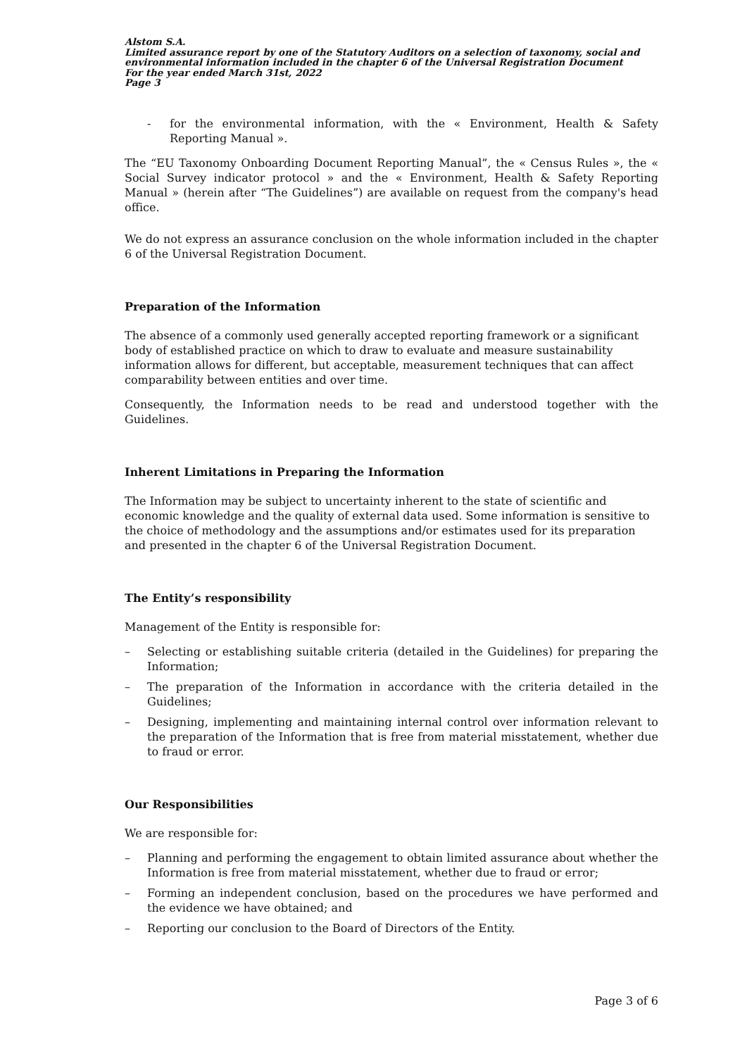Alstom S.A.
Limited assurance report by one of the Statutory Auditors on a selection of taxonomy, social and environmental information included in the chapter 6 of the Universal Registration Document
For the year ended March 31st, 2022
Page 3
- for the environmental information, with the « Environment, Health & Safety Reporting Manual ».
The “EU Taxonomy Onboarding Document Reporting Manual”, the « Census Rules », the « Social Survey indicator protocol » and the « Environment, Health & Safety Reporting Manual » (herein after “The Guidelines”) are available on request from the company's head office.
We do not express an assurance conclusion on the whole information included in the chapter 6 of the Universal Registration Document.
Preparation of the Information
The absence of a commonly used generally accepted reporting framework or a significant body of established practice on which to draw to evaluate and measure sustainability information allows for different, but acceptable, measurement techniques that can affect comparability between entities and over time.
Consequently, the Information needs to be read and understood together with the Guidelines.
Inherent Limitations in Preparing the Information
The Information may be subject to uncertainty inherent to the state of scientific and economic knowledge and the quality of external data used. Some information is sensitive to the choice of methodology and the assumptions and/or estimates used for its preparation and presented in the chapter 6 of the Universal Registration Document.
The Entity’s responsibility
Management of the Entity is responsible for:
– Selecting or establishing suitable criteria (detailed in the Guidelines) for preparing the Information;
– The preparation of the Information in accordance with the criteria detailed in the Guidelines;
– Designing, implementing and maintaining internal control over information relevant to the preparation of the Information that is free from material misstatement, whether due to fraud or error.
Our Responsibilities
We are responsible for:
– Planning and performing the engagement to obtain limited assurance about whether the Information is free from material misstatement, whether due to fraud or error;
– Forming an independent conclusion, based on the procedures we have performed and the evidence we have obtained; and
– Reporting our conclusion to the Board of Directors of the Entity.
Page 3 of 6